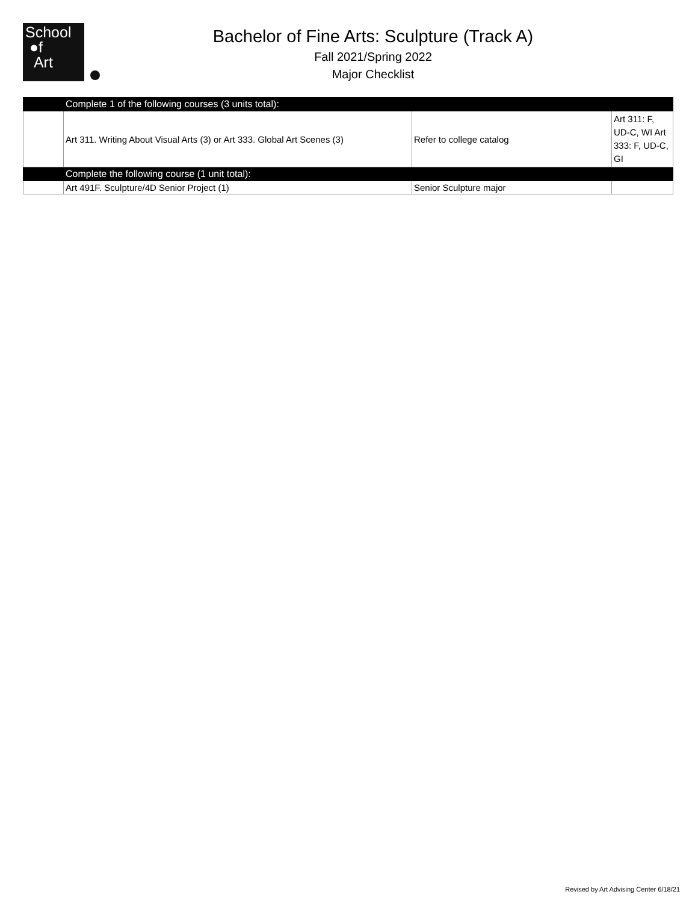School
●f
Art
Bachelor of Fine Arts: Sculpture (Track A)
Fall 2021/Spring 2022
Major Checklist
| | Complete 1 of the following courses (3 units total): | | |
| | Art 311. Writing About Visual Arts (3) or Art 333. Global Art Scenes (3) | Refer to college catalog | Art 311: F, UD-C, WI Art 333: F, UD-C, GI |
| | Complete the following course (1 unit total): | | |
| | Art 491F. Sculpture/4D Senior Project (1) | Senior Sculpture major | |
Revised by Art Advising Center 6/18/21